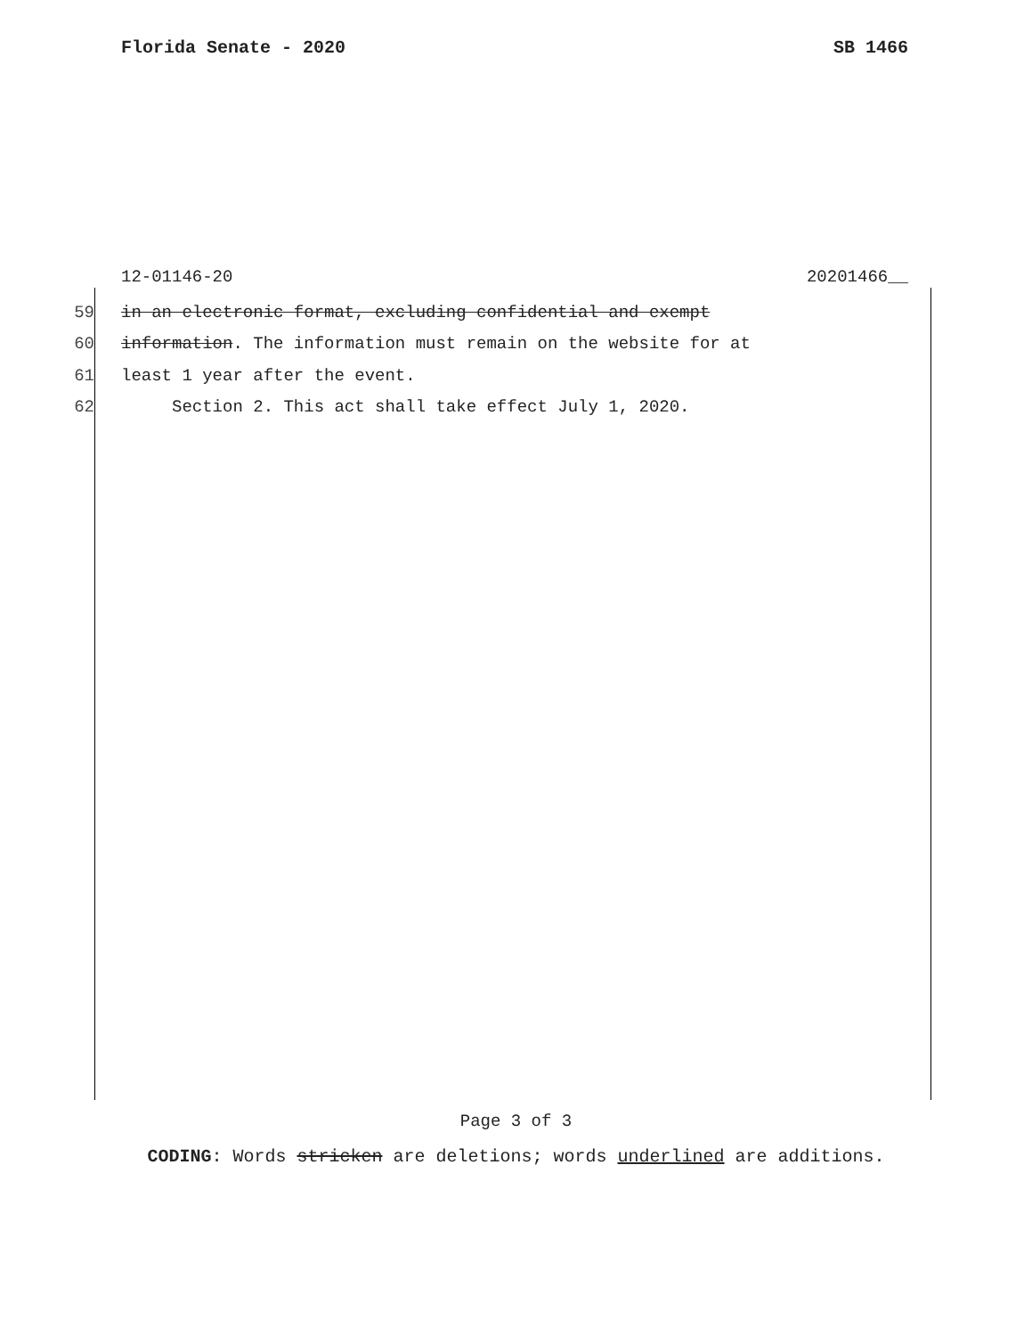Florida Senate - 2020 SB 1466
12-01146-20 20201466__
59 in an electronic format, excluding confidential and exempt
60 information. The information must remain on the website for at
61 least 1 year after the event.
62 Section 2. This act shall take effect July 1, 2020.
Page 3 of 3
CODING: Words stricken are deletions; words underlined are additions.